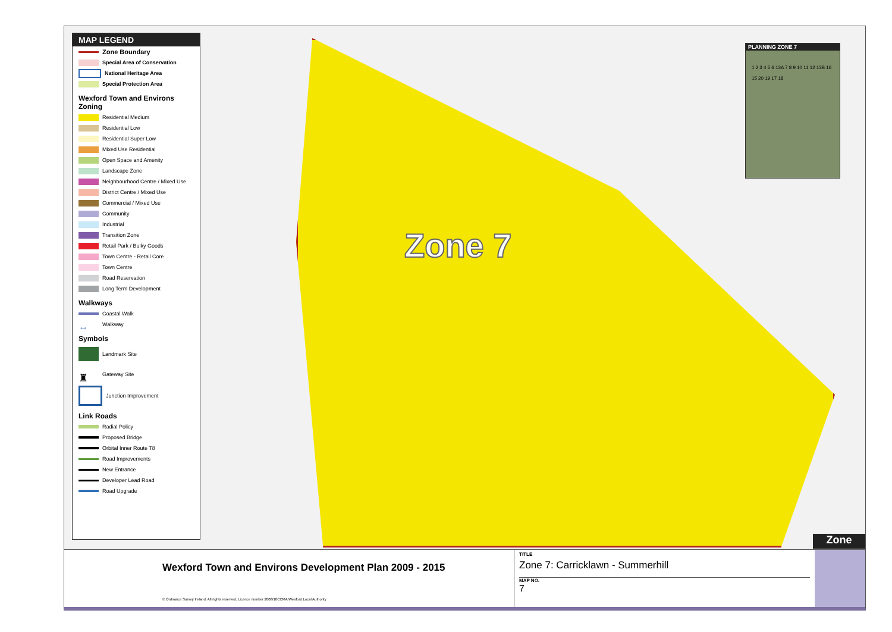Zone 7
MAP LEGEND
Zone Boundary
Special Area of Conservation
National Heritage Area
Special Protection Area
Wexford Town and Environs Zoning
Residential Medium
Residential Low
Residential Super Low
Mixed Use Residential
Open Space and Amenity
Landscape Zone
Neighbourhood Centre / Mixed Use
District Centre / Mixed Use
Commercial / Mixed Use
Community
Industrial
Transition Zone
Retail Park / Bulky Goods
Town Centre - Retail Core
Town Centre
Road Reservation
Long Term Development
Walkways
Coastal Walk
↔ Walkway
Symbols
Landmark Site
♜ Gateway Site
Junction Improvement
Link Roads
Radial Policy
Proposed Bridge
Orbital Inner Route T8
Road Improvements
New Entrance
Developer Lead Road
Road Upgrade
PLANNING ZONE 7
1 2 3 4 5 6 13A 7 8 9 10 11 12 13B 16 15 20 19 17 18
Zone
Wexford Town and Environs Development Plan 2009 - 2015
© Ordnance Survey Ireland. All rights reserved. Licence number 2008/10CCMA/Wexford Local Authority
TITLE
Zone 7: Carricklawn - Summerhill
MAP NO.
7